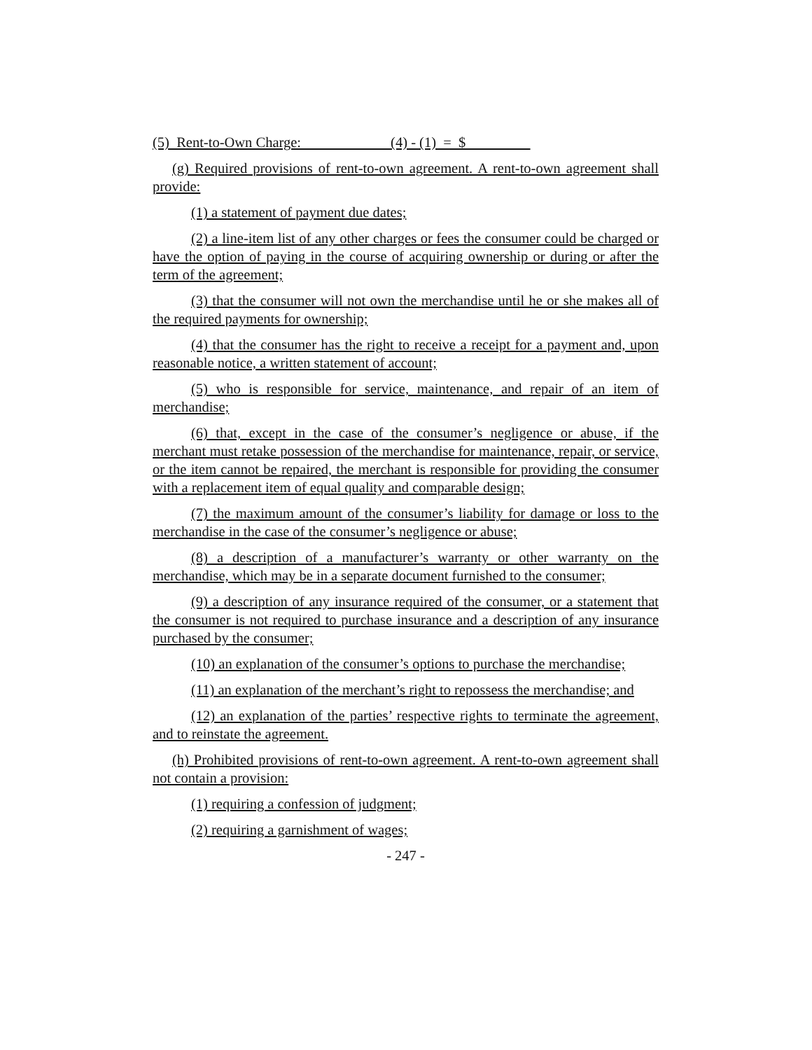(5) Rent-to-Own Charge: (4) - (1) = $
(g) Required provisions of rent-to-own agreement. A rent-to-own agreement shall provide:
(1) a statement of payment due dates;
(2) a line-item list of any other charges or fees the consumer could be charged or have the option of paying in the course of acquiring ownership or during or after the term of the agreement;
(3) that the consumer will not own the merchandise until he or she makes all of the required payments for ownership;
(4) that the consumer has the right to receive a receipt for a payment and, upon reasonable notice, a written statement of account;
(5) who is responsible for service, maintenance, and repair of an item of merchandise;
(6) that, except in the case of the consumer’s negligence or abuse, if the merchant must retake possession of the merchandise for maintenance, repair, or service, or the item cannot be repaired, the merchant is responsible for providing the consumer with a replacement item of equal quality and comparable design;
(7) the maximum amount of the consumer’s liability for damage or loss to the merchandise in the case of the consumer’s negligence or abuse;
(8) a description of a manufacturer’s warranty or other warranty on the merchandise, which may be in a separate document furnished to the consumer;
(9) a description of any insurance required of the consumer, or a statement that the consumer is not required to purchase insurance and a description of any insurance purchased by the consumer;
(10) an explanation of the consumer’s options to purchase the merchandise;
(11) an explanation of the merchant’s right to repossess the merchandise; and
(12) an explanation of the parties’ respective rights to terminate the agreement, and to reinstate the agreement.
(h) Prohibited provisions of rent-to-own agreement. A rent-to-own agreement shall not contain a provision:
(1) requiring a confession of judgment;
(2) requiring a garnishment of wages;
- 247 -